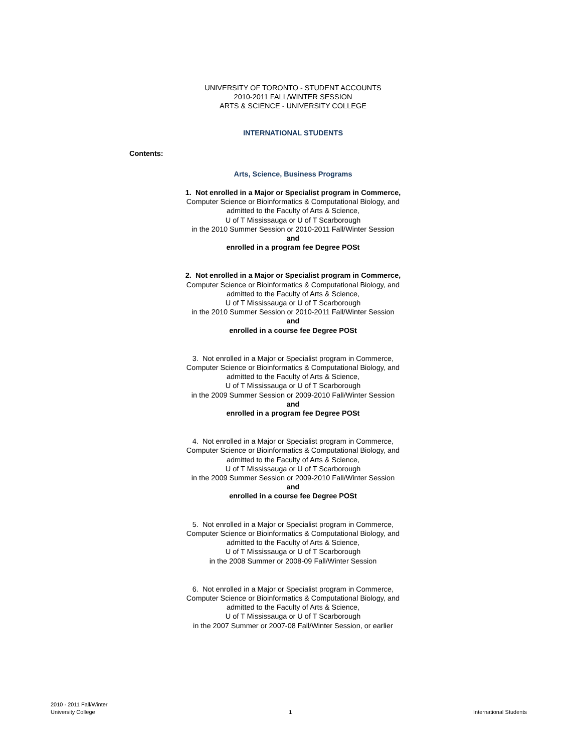UNIVERSITY OF TORONTO - STUDENT ACCOUNTS
2010-2011 FALL/WINTER SESSION
ARTS & SCIENCE - UNIVERSITY COLLEGE
INTERNATIONAL STUDENTS
Contents:
Arts, Science, Business Programs
1. Not enrolled in a Major or Specialist program in Commerce,
Computer Science or Bioinformatics & Computational Biology, and
admitted to the Faculty of Arts & Science,
U of T Mississauga or U of T Scarborough
in the 2010 Summer Session or 2010-2011 Fall/Winter Session
and
enrolled in a program fee Degree POSt
2. Not enrolled in a Major or Specialist program in Commerce,
Computer Science or Bioinformatics & Computational Biology, and
admitted to the Faculty of Arts & Science,
U of T Mississauga or U of T Scarborough
in the 2010 Summer Session or 2010-2011 Fall/Winter Session
and
enrolled in a course fee Degree POSt
3. Not enrolled in a Major or Specialist program in Commerce,
Computer Science or Bioinformatics & Computational Biology, and
admitted to the Faculty of Arts & Science,
U of T Mississauga or U of T Scarborough
in the 2009 Summer Session or 2009-2010 Fall/Winter Session
and
enrolled in a program fee Degree POSt
4. Not enrolled in a Major or Specialist program in Commerce,
Computer Science or Bioinformatics & Computational Biology, and
admitted to the Faculty of Arts & Science,
U of T Mississauga or U of T Scarborough
in the 2009 Summer Session or 2009-2010 Fall/Winter Session
and
enrolled in a course fee Degree POSt
5. Not enrolled in a Major or Specialist program in Commerce,
Computer Science or Bioinformatics & Computational Biology, and
admitted to the Faculty of Arts & Science,
U of T Mississauga or U of T Scarborough
in the 2008 Summer or 2008-09 Fall/Winter Session
6. Not enrolled in a Major or Specialist program in Commerce,
Computer Science or Bioinformatics & Computational Biology, and
admitted to the Faculty of Arts & Science,
U of T Mississauga or U of T Scarborough
in the 2007 Summer or 2007-08 Fall/Winter Session, or earlier
2010 - 2011 Fall/Winter
University College
1
International Students